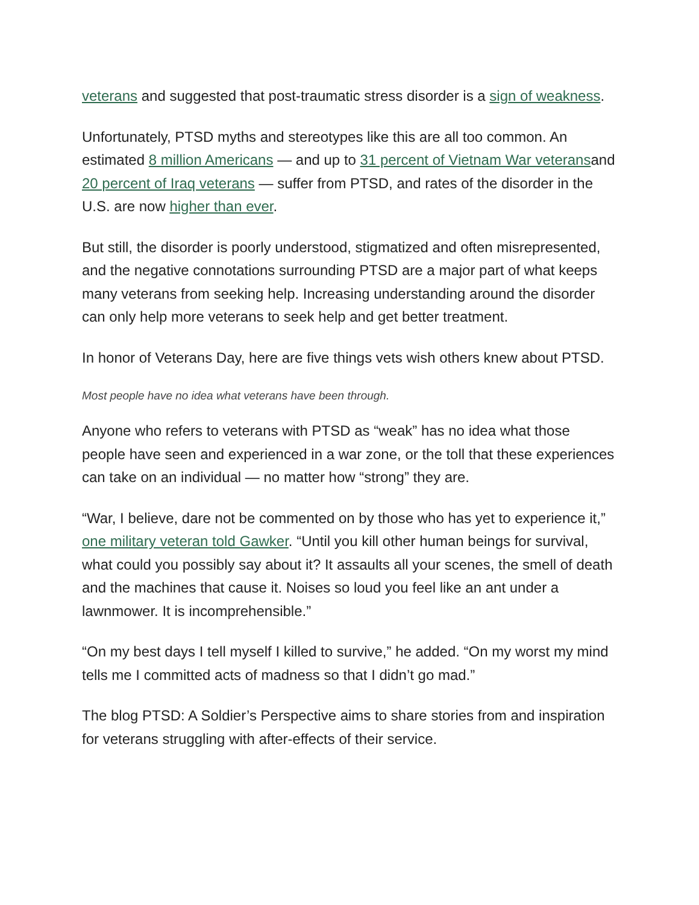veterans and suggested that post-traumatic stress disorder is a sign of weakness.
Unfortunately, PTSD myths and stereotypes like this are all too common. An estimated 8 million Americans — and up to 31 percent of Vietnam War veteransand 20 percent of Iraq veterans — suffer from PTSD, and rates of the disorder in the U.S. are now higher than ever.
But still, the disorder is poorly understood, stigmatized and often misrepresented, and the negative connotations surrounding PTSD are a major part of what keeps many veterans from seeking help. Increasing understanding around the disorder can only help more veterans to seek help and get better treatment.
In honor of Veterans Day, here are five things vets wish others knew about PTSD.
Most people have no idea what veterans have been through.
Anyone who refers to veterans with PTSD as “weak” has no idea what those people have seen and experienced in a war zone, or the toll that these experiences can take on an individual — no matter how “strong” they are.
“War, I believe, dare not be commented on by those who has yet to experience it,” one military veteran told Gawker. “Until you kill other human beings for survival, what could you possibly say about it? It assaults all your scenes, the smell of death and the machines that cause it. Noises so loud you feel like an ant under a lawnmower. It is incomprehensible.”
“On my best days I tell myself I killed to survive,” he added. “On my worst my mind tells me I committed acts of madness so that I didn’t go mad.”
The blog PTSD: A Soldier’s Perspective aims to share stories from and inspiration for veterans struggling with after-effects of their service.